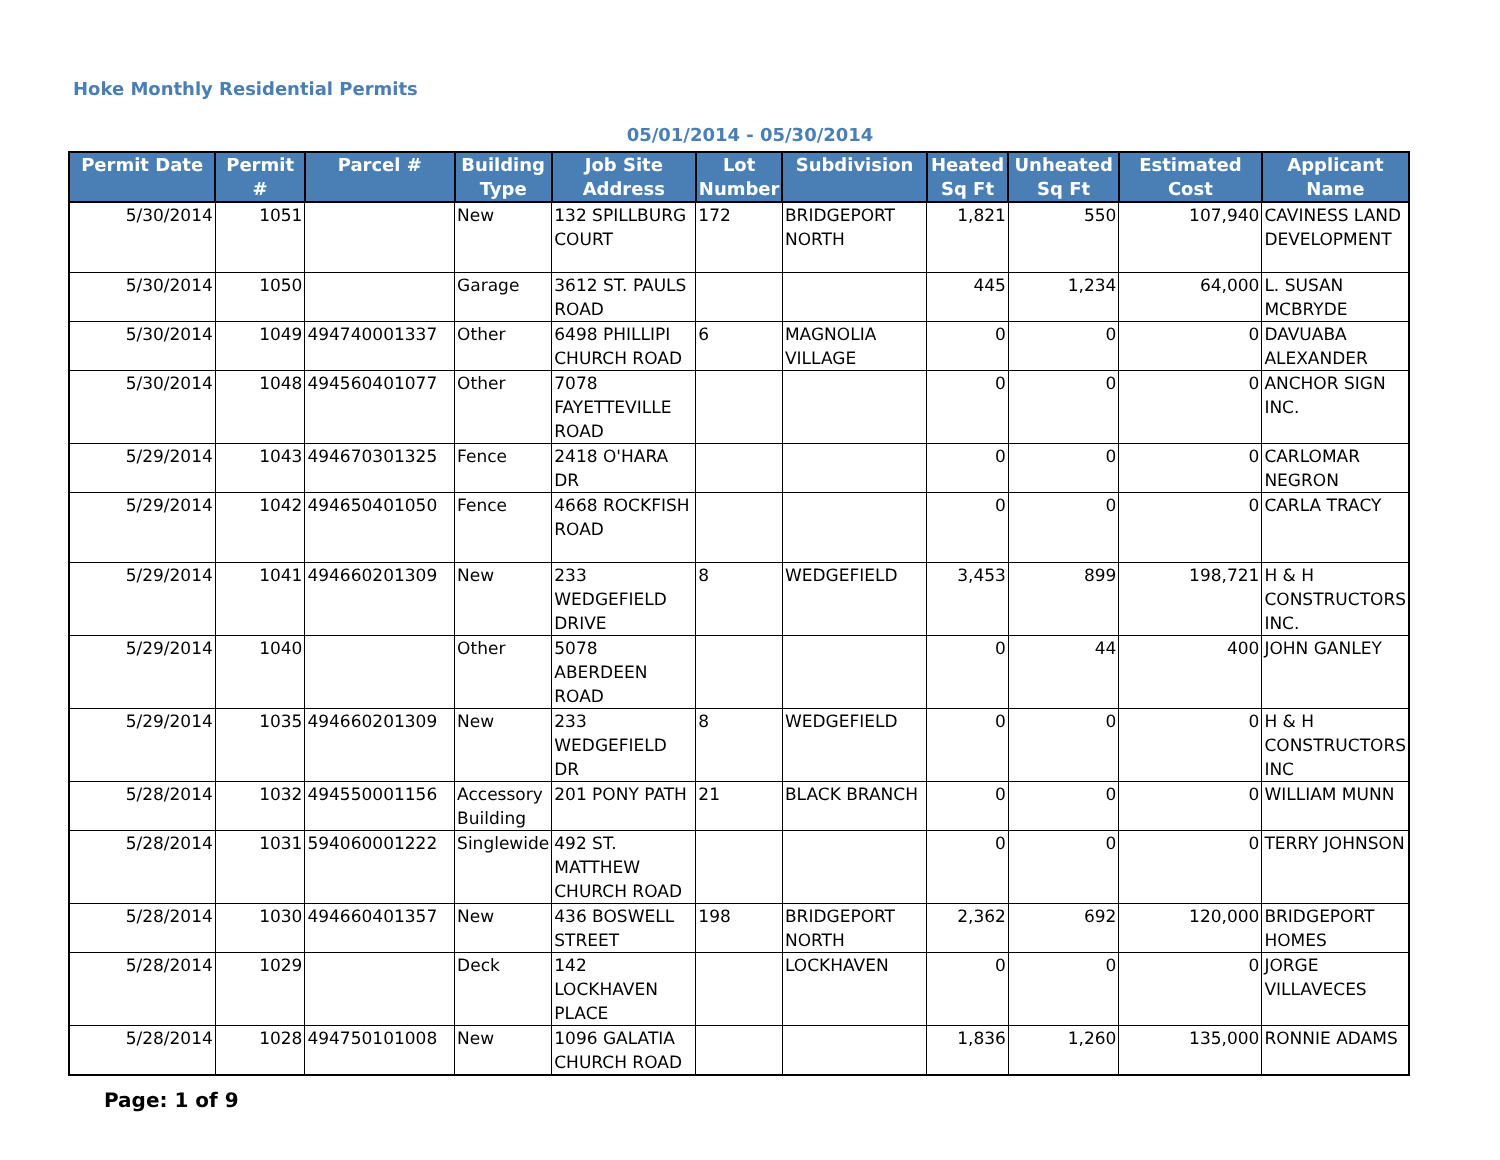Hoke Monthly Residential Permits
05/01/2014 - 05/30/2014
| Permit Date | Permit # | Parcel # | Building Type | Job Site Address | Lot Number | Subdivision | Heated Sq Ft | Unheated Sq Ft | Estimated Cost | Applicant Name |
| --- | --- | --- | --- | --- | --- | --- | --- | --- | --- | --- |
| 5/30/2014 | 1051 | | New | 132 SPILLBURG COURT | 172 | BRIDGEPORT NORTH | 1,821 | 550 | 107,940 | CAVINESS LAND DEVELOPMENT |
| 5/30/2014 | 1050 | | Garage | 3612 ST. PAULS ROAD | | | 445 | 1,234 | 64,000 | L. SUSAN MCBRYDE |
| 5/30/2014 | 1049 | 494740001337 | Other | 6498 PHILLIPI CHURCH ROAD | 6 | MAGNOLIA VILLAGE | 0 | 0 | 0 | DAVUABA ALEXANDER |
| 5/30/2014 | 1048 | 494560401077 | Other | 7078 FAYETTEVILLE ROAD | | | 0 | 0 | 0 | ANCHOR SIGN INC. |
| 5/29/2014 | 1043 | 494670301325 | Fence | 2418 O'HARA DR | | | 0 | 0 | 0 | CARLOMAR NEGRON |
| 5/29/2014 | 1042 | 494650401050 | Fence | 4668 ROCKFISH ROAD | | | 0 | 0 | 0 | CARLA TRACY |
| 5/29/2014 | 1041 | 494660201309 | New | 233 WEDGEFIELD DRIVE | 8 | WEDGEFIELD | 3,453 | 899 | 198,721 | H & H CONSTRUCTORS INC. |
| 5/29/2014 | 1040 | | Other | 5078 ABERDEEN ROAD | | | 0 | 44 | 400 | JOHN GANLEY |
| 5/29/2014 | 1035 | 494660201309 | New | 233 WEDGEFIELD DR | 8 | WEDGEFIELD | 0 | 0 | 0 | H & H CONSTRUCTORS INC |
| 5/28/2014 | 1032 | 494550001156 | Accessory Building | 201 PONY PATH | 21 | BLACK BRANCH | 0 | 0 | 0 | WILLIAM MUNN |
| 5/28/2014 | 1031 | 594060001222 | Singlewide | 492 ST. MATTHEW CHURCH ROAD | | | 0 | 0 | 0 | TERRY JOHNSON |
| 5/28/2014 | 1030 | 494660401357 | New | 436 BOSWELL STREET | 198 | BRIDGEPORT NORTH | 2,362 | 692 | 120,000 | BRIDGEPORT HOMES |
| 5/28/2014 | 1029 | | Deck | 142 LOCKHAVEN PLACE | | LOCKHAVEN | 0 | 0 | 0 | JORGE VILLAVECES |
| 5/28/2014 | 1028 | 494750101008 | New | 1096 GALATIA CHURCH ROAD | | | 1,836 | 1,260 | 135,000 | RONNIE ADAMS |
Page: 1 of 9